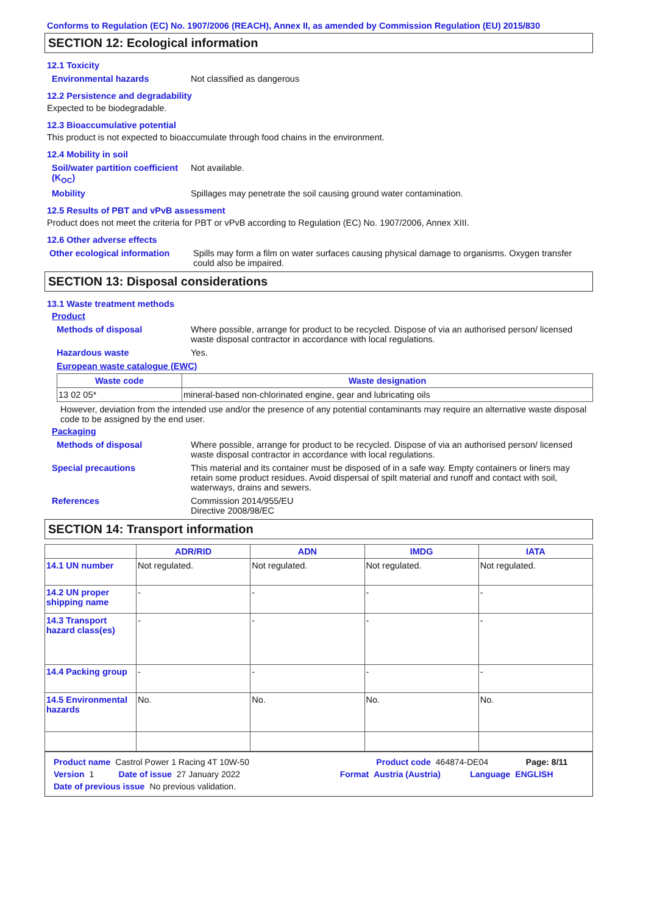Conforms to Regulation (EC) No. 1907/2006 (REACH), Annex II, as amended by Commission Regulation (EU) 2015/830
SECTION 12: Ecological information
12.1 Toxicity
Environmental hazards Not classified as dangerous
12.2 Persistence and degradability
Expected to be biodegradable.
12.3 Bioaccumulative potential
This product is not expected to bioaccumulate through food chains in the environment.
12.4 Mobility in soil
Soil/water partition coefficient (K<sub>OC</sub>) Not available.
Mobility Spillages may penetrate the soil causing ground water contamination.
12.5 Results of PBT and vPvB assessment
Product does not meet the criteria for PBT or vPvB according to Regulation (EC) No. 1907/2006, Annex XIII.
12.6 Other adverse effects
Other ecological information Spills may form a film on water surfaces causing physical damage to organisms. Oxygen transfer could also be impaired.
SECTION 13: Disposal considerations
13.1 Waste treatment methods
Product
Methods of disposal Where possible, arrange for product to be recycled. Dispose of via an authorised person/ licensed waste disposal contractor in accordance with local regulations.
Hazardous waste Yes.
European waste catalogue (EWC)
| Waste code | Waste designation |
| --- | --- |
| 13 02 05* | mineral-based non-chlorinated engine, gear and lubricating oils |
However, deviation from the intended use and/or the presence of any potential contaminants may require an alternative waste disposal code to be assigned by the end user.
Packaging
Methods of disposal Where possible, arrange for product to be recycled. Dispose of via an authorised person/ licensed waste disposal contractor in accordance with local regulations.
Special precautions This material and its container must be disposed of in a safe way. Empty containers or liners may retain some product residues. Avoid dispersal of spilt material and runoff and contact with soil, waterways, drains and sewers.
References Commission 2014/955/EU
Directive 2008/98/EC
SECTION 14: Transport information
| | ADR/RID | ADN | IMDG | IATA |
| --- | --- | --- | --- | --- |
| 14.1 UN number | Not regulated. | Not regulated. | Not regulated. | Not regulated. |
| 14.2 UN proper shipping name | - | - | - | - |
| 14.3 Transport hazard class(es) | - | - | - | - |
| 14.4 Packing group | - | - | - | - |
| 14.5 Environmental hazards | No. | No. | No. | No. |
Product name Castrol Power 1 Racing 4T 10W-50 Product code 464874-DE04 Page: 8/11
Version 1 Date of issue 27 January 2022 Format Austria (Austria) Language ENGLISH
Date of previous issue No previous validation.